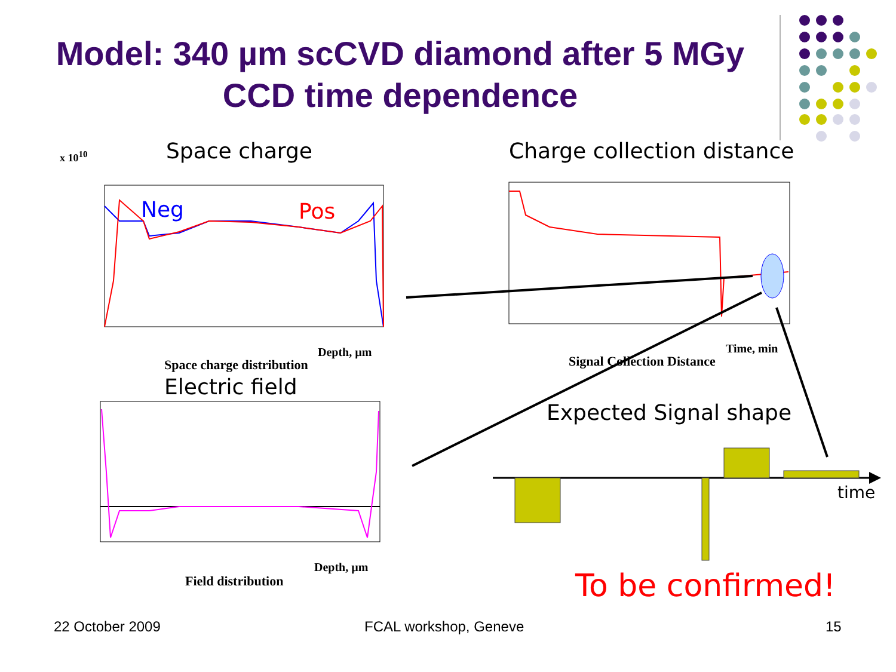Model: 340 µm scCVD diamond after 5 MGy
CCD time dependence
Space charge Charge collection distance
Electric field
Expected Signal shape
Neg Pos
time
To be confirmed!
Space charge distribution Signal Collection Distance
Field distribution
Depth, µm Time, min
Depth, µm
x 10<sup>10</sup>
22 October 2009 FCAL workshop, Geneve 15